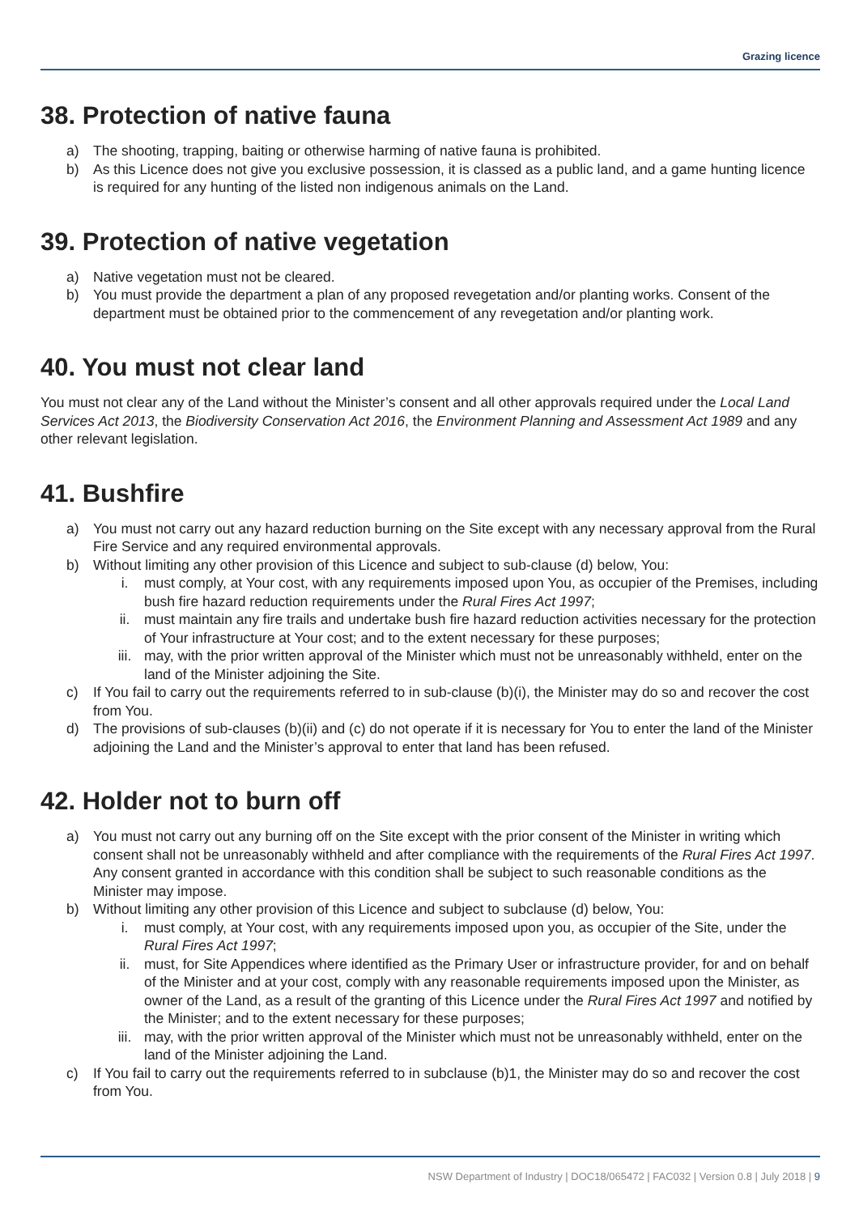Grazing licence
38. Protection of native fauna
a) The shooting, trapping, baiting or otherwise harming of native fauna is prohibited.
b) As this Licence does not give you exclusive possession, it is classed as a public land, and a game hunting licence is required for any hunting of the listed non indigenous animals on the Land.
39. Protection of native vegetation
a) Native vegetation must not be cleared.
b) You must provide the department a plan of any proposed revegetation and/or planting works. Consent of the department must be obtained prior to the commencement of any revegetation and/or planting work.
40. You must not clear land
You must not clear any of the Land without the Minister’s consent and all other approvals required under the Local Land Services Act 2013, the Biodiversity Conservation Act 2016, the Environment Planning and Assessment Act 1989 and any other relevant legislation.
41. Bushfire
a) You must not carry out any hazard reduction burning on the Site except with any necessary approval from the Rural Fire Service and any required environmental approvals.
b) Without limiting any other provision of this Licence and subject to sub-clause (d) below, You:
i. must comply, at Your cost, with any requirements imposed upon You, as occupier of the Premises, including bush fire hazard reduction requirements under the Rural Fires Act 1997;
ii. must maintain any fire trails and undertake bush fire hazard reduction activities necessary for the protection of Your infrastructure at Your cost; and to the extent necessary for these purposes;
iii. may, with the prior written approval of the Minister which must not be unreasonably withheld, enter on the land of the Minister adjoining the Site.
c) If You fail to carry out the requirements referred to in sub-clause (b)(i), the Minister may do so and recover the cost from You.
d) The provisions of sub-clauses (b)(ii) and (c) do not operate if it is necessary for You to enter the land of the Minister adjoining the Land and the Minister’s approval to enter that land has been refused.
42. Holder not to burn off
a) You must not carry out any burning off on the Site except with the prior consent of the Minister in writing which consent shall not be unreasonably withheld and after compliance with the requirements of the Rural Fires Act 1997. Any consent granted in accordance with this condition shall be subject to such reasonable conditions as the Minister may impose.
b) Without limiting any other provision of this Licence and subject to subclause (d) below, You:
i. must comply, at Your cost, with any requirements imposed upon you, as occupier of the Site, under the Rural Fires Act 1997;
ii. must, for Site Appendices where identified as the Primary User or infrastructure provider, for and on behalf of the Minister and at your cost, comply with any reasonable requirements imposed upon the Minister, as owner of the Land, as a result of the granting of this Licence under the Rural Fires Act 1997 and notified by the Minister; and to the extent necessary for these purposes;
iii. may, with the prior written approval of the Minister which must not be unreasonably withheld, enter on the land of the Minister adjoining the Land.
c) If You fail to carry out the requirements referred to in subclause (b)1, the Minister may do so and recover the cost from You.
NSW Department of Industry | DOC18/065472 | FAC032 | Version 0.8 | July 2018 | 9